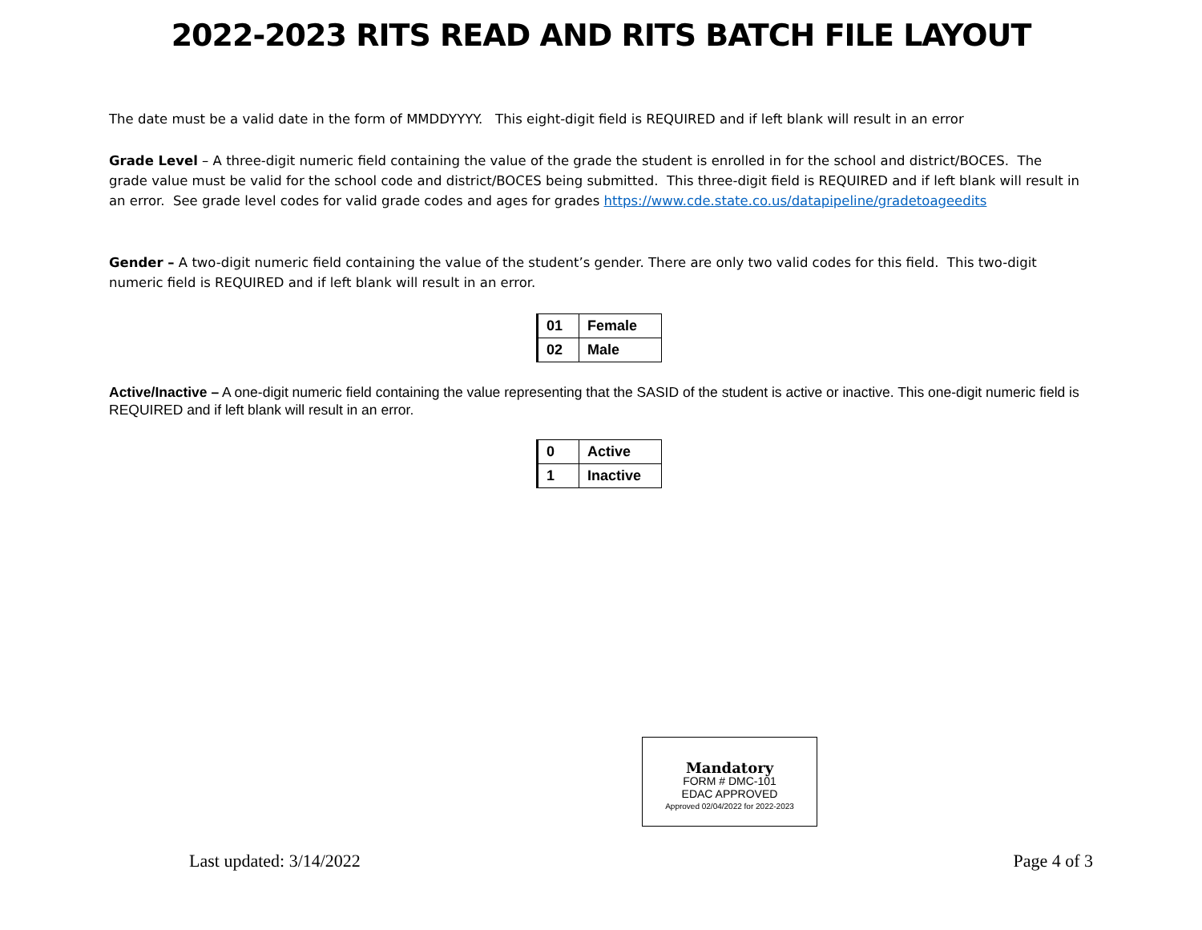2022-2023 RITS READ AND RITS BATCH FILE LAYOUT
The date must be a valid date in the form of MMDDYYYY. This eight-digit field is REQUIRED and if left blank will result in an error
Grade Level – A three-digit numeric field containing the value of the grade the student is enrolled in for the school and district/BOCES. The grade value must be valid for the school code and district/BOCES being submitted. This three-digit field is REQUIRED and if left blank will result in an error. See grade level codes for valid grade codes and ages for grades https://www.cde.state.co.us/datapipeline/gradetoageedits
Gender – A two-digit numeric field containing the value of the student’s gender. There are only two valid codes for this field. This two-digit numeric field is REQUIRED and if left blank will result in an error.
| 01 | Female |
| 02 | Male |
Active/Inactive – A one-digit numeric field containing the value representing that the SASID of the student is active or inactive. This one-digit numeric field is REQUIRED and if left blank will result in an error.
| 0 | Active |
| 1 | Inactive |
Mandatory
FORM # DMC-101
EDAC APPROVED
Approved 02/04/2022 for 2022-2023
Last updated: 3/14/2022 Page 4 of 3